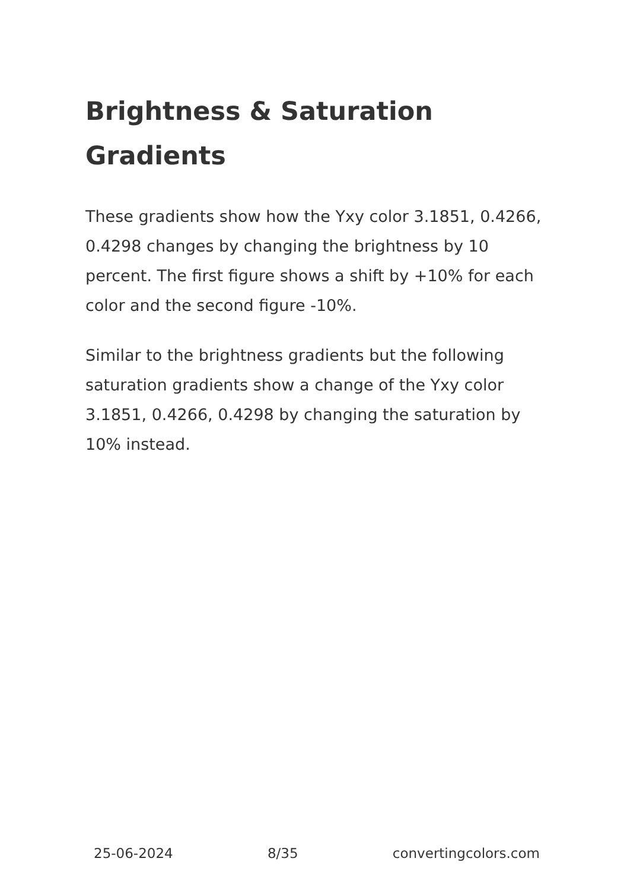Brightness & Saturation Gradients
These gradients show how the Yxy color 3.1851, 0.4266, 0.4298 changes by changing the brightness by 10 percent. The first figure shows a shift by +10% for each color and the second figure -10%.
Similar to the brightness gradients but the following saturation gradients show a change of the Yxy color 3.1851, 0.4266, 0.4298 by changing the saturation by 10% instead.
25-06-2024 8/35 convertingcolors.com